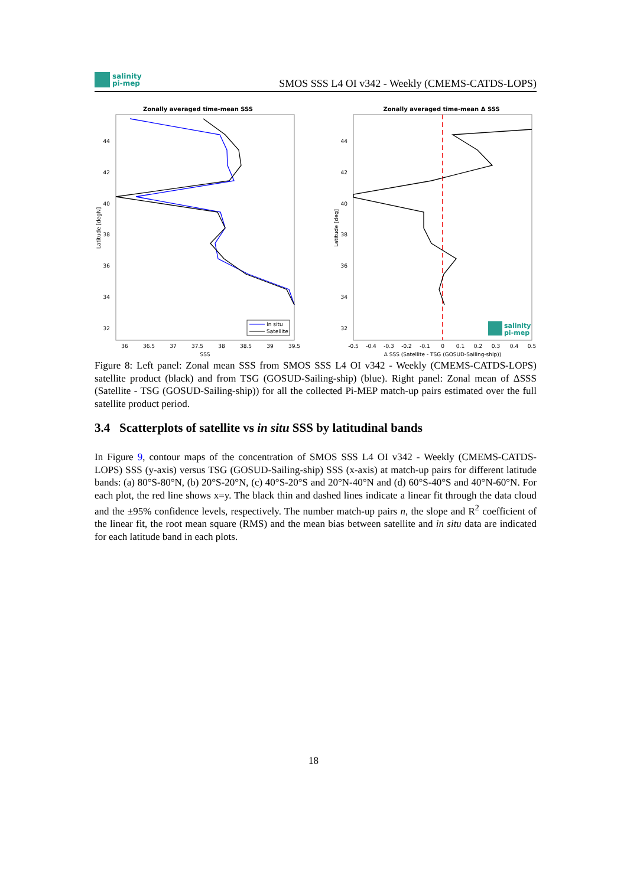salinity
pi-mep
SMOS SSS L4 OI v342 - Weekly (CMEMS-CATDS-LOPS)
Zonally averaged time-mean SSS
44
42
40
38
36
34
32
36
36.5
37
37.5
38
38.5
39
39.5
SSS
Latitude [degN]
In situ
Satellite
Zonally averaged time-mean Δ SSS
44
42
40
38
36
34
32
-0.5
-0.4
-0.3
-0.2
-0.1
0
0.1
0.2
0.3
0.4
0.5
Δ SSS (Satellite - TSG (GOSUD-Sailing-ship))
Latitude [deg]
salinity
pi-mep
Figure 8: Left panel: Zonal mean SSS from SMOS SSS L4 OI v342 - Weekly (CMEMS-CATDS-LOPS) satellite product (black) and from TSG (GOSUD-Sailing-ship) (blue). Right panel: Zonal mean of ΔSSS (Satellite - TSG (GOSUD-Sailing-ship)) for all the collected Pi-MEP match-up pairs estimated over the full satellite product period.
3.4 Scatterplots of satellite vs in situ SSS by latitudinal bands
In Figure 9, contour maps of the concentration of SMOS SSS L4 OI v342 - Weekly (CMEMS-CATDS-LOPS) SSS (y-axis) versus TSG (GOSUD-Sailing-ship) SSS (x-axis) at match-up pairs for different latitude bands: (a) 80°S-80°N, (b) 20°S-20°N, (c) 40°S-20°S and 20°N-40°N and (d) 60°S-40°S and 40°N-60°N. For each plot, the red line shows x=y. The black thin and dashed lines indicate a linear fit through the data cloud and the ±95% confidence levels, respectively. The number match-up pairs n, the slope and R<sup>2</sup> coefficient of the linear fit, the root mean square (RMS) and the mean bias between satellite and in situ data are indicated for each latitude band in each plots.
18